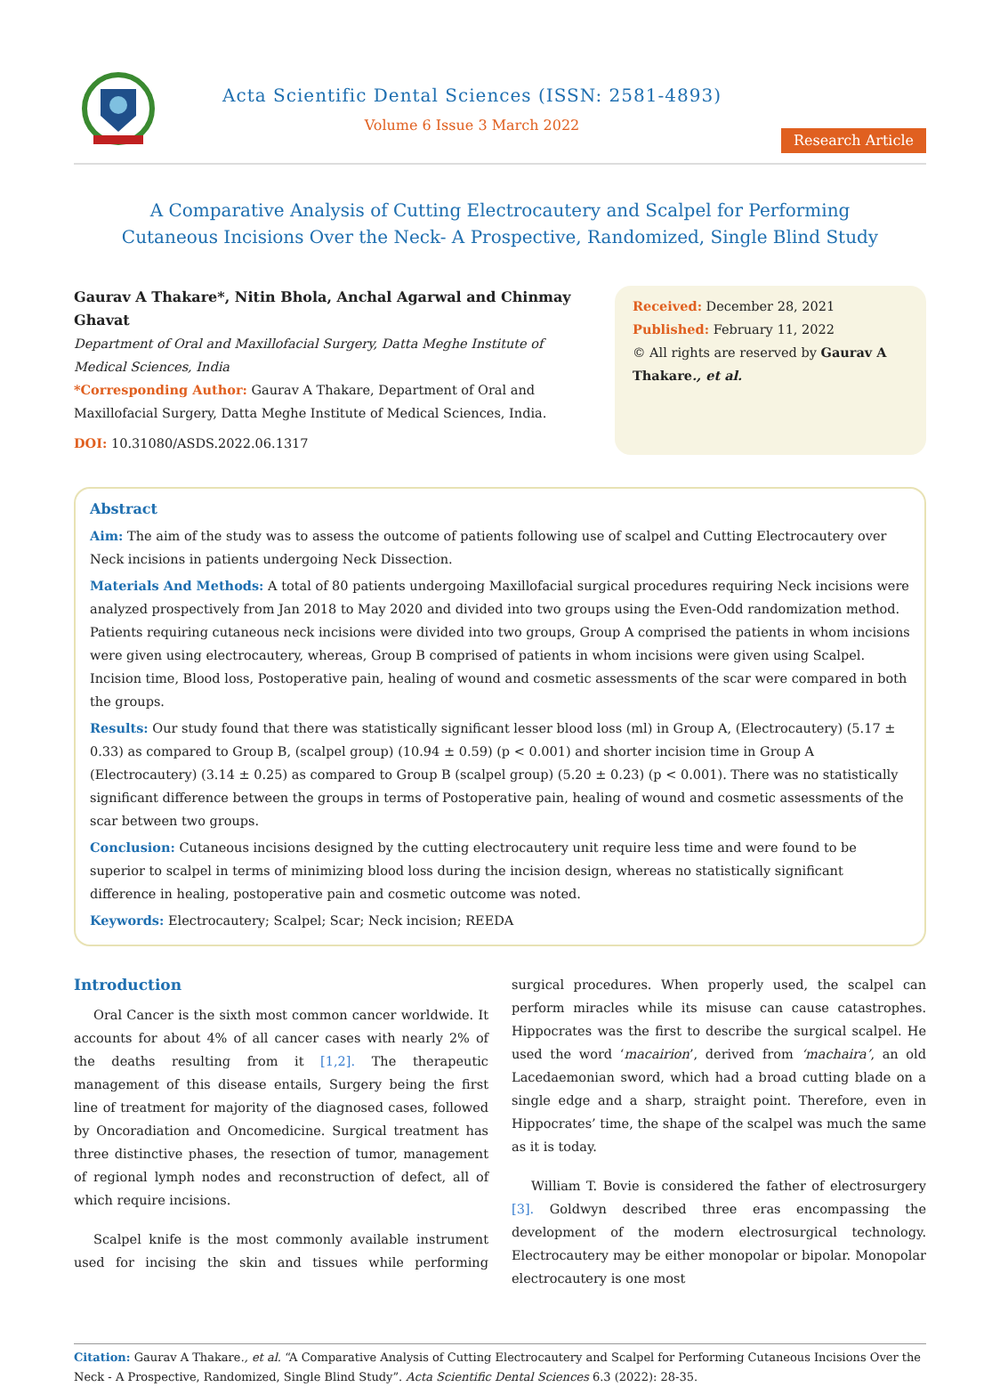Acta Scientific Dental Sciences (ISSN: 2581-4893)
Volume 6 Issue 3 March 2022
Research Article
A Comparative Analysis of Cutting Electrocautery and Scalpel for Performing
Cutaneous Incisions Over the Neck- A Prospective, Randomized, Single Blind Study
Gaurav A Thakare*, Nitin Bhola, Anchal Agarwal and Chinmay Ghavat
Department of Oral and Maxillofacial Surgery, Datta Meghe Institute of Medical Sciences, India
*Corresponding Author: Gaurav A Thakare, Department of Oral and Maxillofacial Surgery, Datta Meghe Institute of Medical Sciences, India.
DOI: 10.31080/ASDS.2022.06.1317
Received: December 28, 2021
Published: February 11, 2022
© All rights are reserved by Gaurav A Thakare., et al.
Abstract
Aim: The aim of the study was to assess the outcome of patients following use of scalpel and Cutting Electrocautery over Neck incisions in patients undergoing Neck Dissection.
Materials And Methods: A total of 80 patients undergoing Maxillofacial surgical procedures requiring Neck incisions were analyzed prospectively from Jan 2018 to May 2020 and divided into two groups using the Even-Odd randomization method. Patients requiring cutaneous neck incisions were divided into two groups, Group A comprised the patients in whom incisions were given using electrocautery, whereas, Group B comprised of patients in whom incisions were given using Scalpel. Incision time, Blood loss, Postoperative pain, healing of wound and cosmetic assessments of the scar were compared in both the groups.
Results: Our study found that there was statistically significant lesser blood loss (ml) in Group A, (Electrocautery) (5.17 ± 0.33) as compared to Group B, (scalpel group) (10.94 ± 0.59) (p < 0.001) and shorter incision time in Group A (Electrocautery) (3.14 ± 0.25) as compared to Group B (scalpel group) (5.20 ± 0.23) (p < 0.001). There was no statistically significant difference between the groups in terms of Postoperative pain, healing of wound and cosmetic assessments of the scar between two groups.
Conclusion: Cutaneous incisions designed by the cutting electrocautery unit require less time and were found to be superior to scalpel in terms of minimizing blood loss during the incision design, whereas no statistically significant difference in healing, postoperative pain and cosmetic outcome was noted.
Keywords: Electrocautery; Scalpel; Scar; Neck incision; REEDA
Introduction
Oral Cancer is the sixth most common cancer worldwide. It accounts for about 4% of all cancer cases with nearly 2% of the deaths resulting from it [1,2]. The therapeutic management of this disease entails, Surgery being the first line of treatment for majority of the diagnosed cases, followed by Oncoradiation and Oncomedicine. Surgical treatment has three distinctive phases, the resection of tumor, management of regional lymph nodes and reconstruction of defect, all of which require incisions.
Scalpel knife is the most commonly available instrument used for incising the skin and tissues while performing surgical procedures. When properly used, the scalpel can perform miracles while its misuse can cause catastrophes. Hippocrates was the first to describe the surgical scalpel. He used the word ‘macairion’, derived from ‘machaira’, an old Lacedaemonian sword, which had a broad cutting blade on a single edge and a sharp, straight point. Therefore, even in Hippocrates’ time, the shape of the scalpel was much the same as it is today.
William T. Bovie is considered the father of electrosurgery [3]. Goldwyn described three eras encompassing the development of the modern electrosurgical technology. Electrocautery may be either monopolar or bipolar. Monopolar electrocautery is one most
Citation: Gaurav A Thakare., et al. “A Comparative Analysis of Cutting Electrocautery and Scalpel for Performing Cutaneous Incisions Over the Neck - A Prospective, Randomized, Single Blind Study”. Acta Scientific Dental Sciences 6.3 (2022): 28-35.